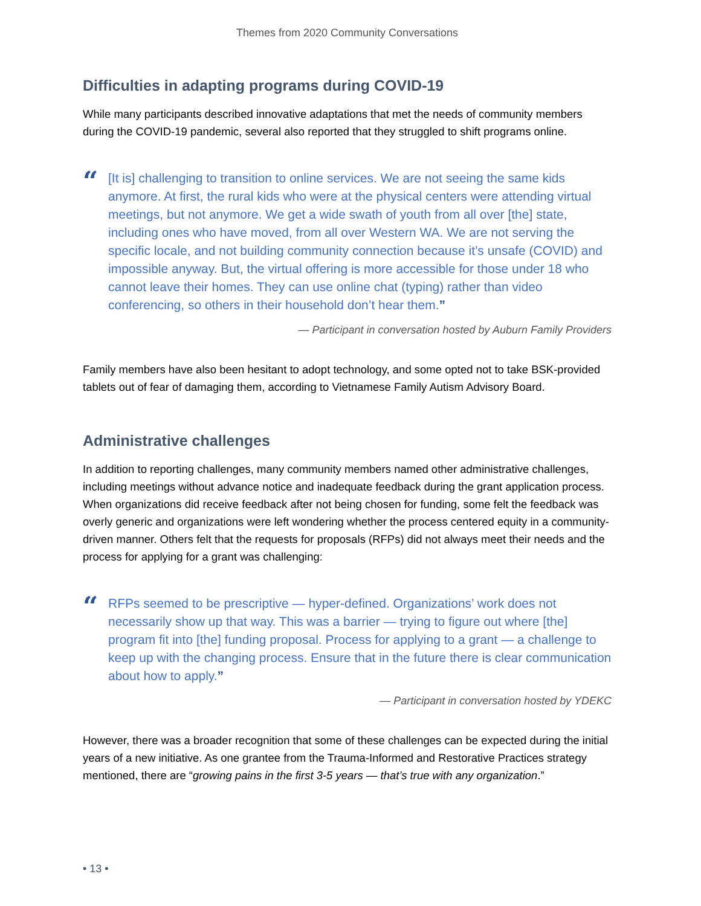Themes from 2020 Community Conversations
Difficulties in adapting programs during COVID-19
While many participants described innovative adaptations that met the needs of community members during the COVID-19 pandemic, several also reported that they struggled to shift programs online.
“
[It is] challenging to transition to online services. We are not seeing the same kids anymore. At first, the rural kids who were at the physical centers were attending virtual meetings, but not anymore. We get a wide swath of youth from all over [the] state, including ones who have moved, from all over Western WA. We are not serving the specific locale, and not building community connection because it’s unsafe (COVID) and impossible anyway. But, the virtual offering is more accessible for those under 18 who cannot leave their homes. They can use online chat (typing) rather than video conferencing, so others in their household don’t hear them.”
— Participant in conversation hosted by Auburn Family Providers
Family members have also been hesitant to adopt technology, and some opted not to take BSK-provided tablets out of fear of damaging them, according to Vietnamese Family Autism Advisory Board.
Administrative challenges
In addition to reporting challenges, many community members named other administrative challenges, including meetings without advance notice and inadequate feedback during the grant application process. When organizations did receive feedback after not being chosen for funding, some felt the feedback was overly generic and organizations were left wondering whether the process centered equity in a community-driven manner. Others felt that the requests for proposals (RFPs) did not always meet their needs and the process for applying for a grant was challenging:
“
RFPs seemed to be prescriptive — hyper-defined. Organizations’ work does not necessarily show up that way. This was a barrier — trying to figure out where [the] program fit into [the] funding proposal. Process for applying to a grant — a challenge to keep up with the changing process. Ensure that in the future there is clear communication about how to apply.”
— Participant in conversation hosted by YDEKC
However, there was a broader recognition that some of these challenges can be expected during the initial years of a new initiative. As one grantee from the Trauma-Informed and Restorative Practices strategy mentioned, there are “growing pains in the first 3-5 years — that’s true with any organization.”
• 13 •